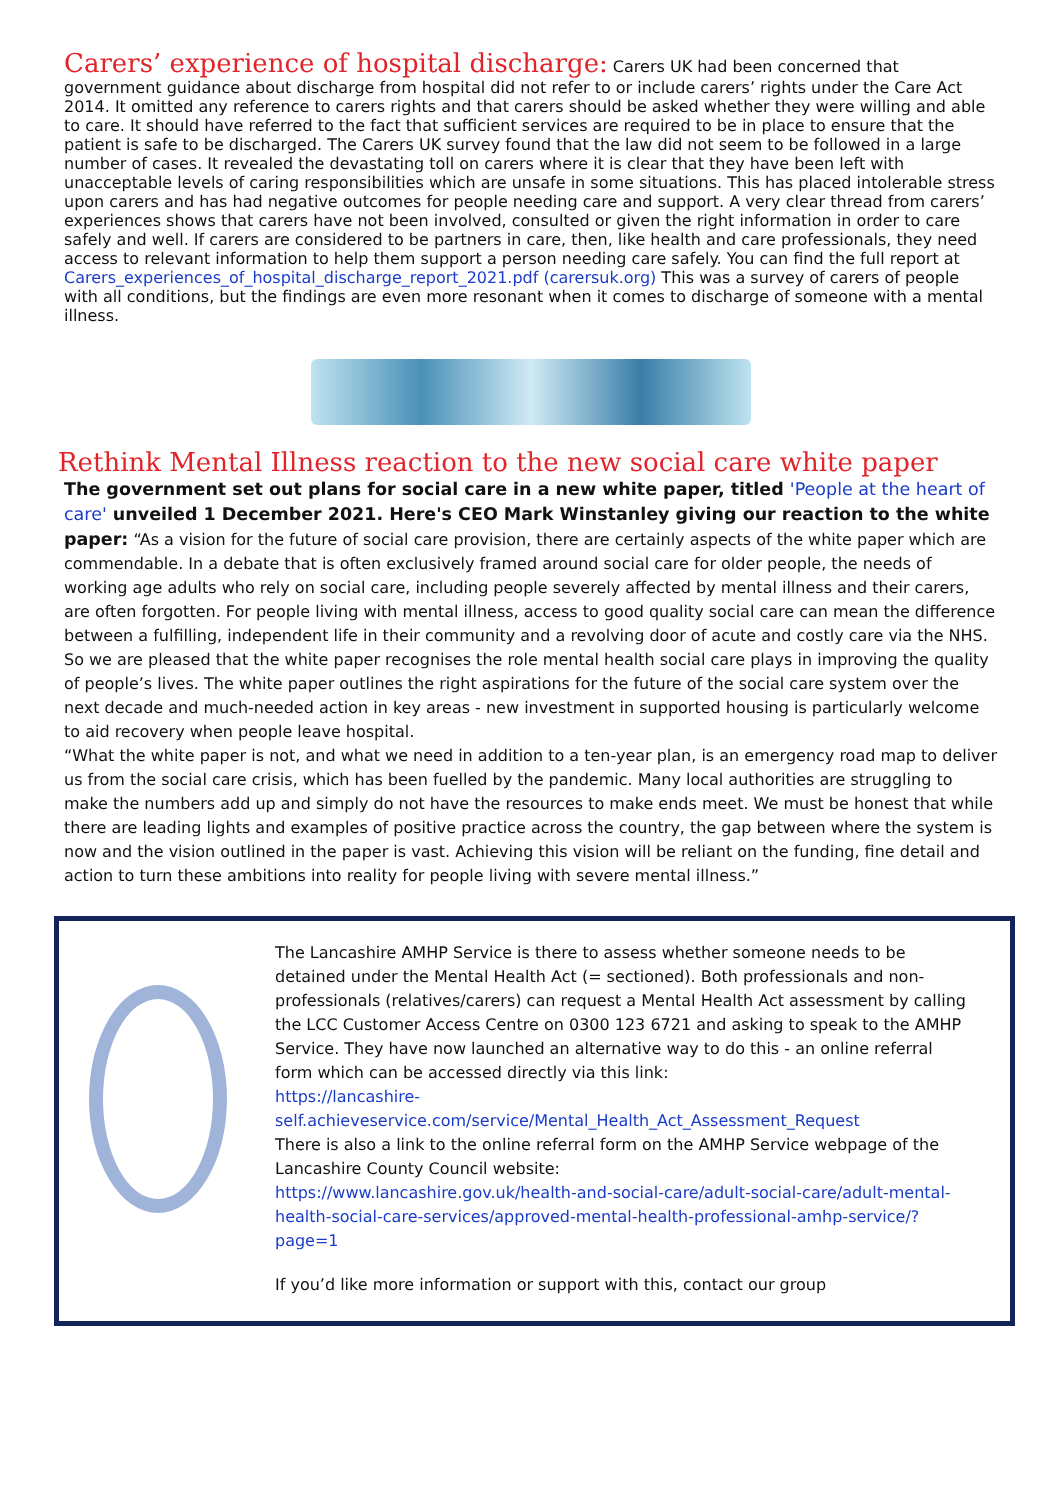Carers’ experience of hospital discharge:
Carers UK had been concerned that government guidance about discharge from hospital did not refer to or include carers’ rights under the Care Act 2014. It omitted any reference to carers rights and that carers should be asked whether they were willing and able to care. It should have referred to the fact that sufficient services are required to be in place to ensure that the patient is safe to be discharged. The Carers UK survey found that the law did not seem to be followed in a large number of cases. It revealed the devastating toll on carers where it is clear that they have been left with unacceptable levels of caring responsibilities which are unsafe in some situations. This has placed intolerable stress upon carers and has had negative outcomes for people needing care and support. A very clear thread from carers’ experiences shows that carers have not been involved, consulted or given the right information in order to care safely and well. If carers are considered to be partners in care, then, like health and care professionals, they need access to relevant information to help them support a person needing care safely. You can find the full report at Carers_experiences_of_hospital_discharge_report_2021.pdf (carersuk.org) This was a survey of carers of people with all conditions, but the findings are even more resonant when it comes to discharge of someone with a mental illness.
Rethink Mental Illness reaction to the new social care white paper
The government set out plans for social care in a new white paper, titled 'People at the heart of care' unveiled 1 December 2021. Here's CEO Mark Winstanley giving our reaction to the white paper: “As a vision for the future of social care provision, there are certainly aspects of the white paper which are commendable. In a debate that is often exclusively framed around social care for older people, the needs of working age adults who rely on social care, including people severely affected by mental illness and their carers, are often forgotten. For people living with mental illness, access to good quality social care can mean the difference between a fulfilling, independent life in their community and a revolving door of acute and costly care via the NHS. So we are pleased that the white paper recognises the role mental health social care plays in improving the quality of people’s lives. The white paper outlines the right aspirations for the future of the social care system over the next decade and much-needed action in key areas - new investment in supported housing is particularly welcome to aid recovery when people leave hospital.
“What the white paper is not, and what we need in addition to a ten-year plan, is an emergency road map to deliver us from the social care crisis, which has been fuelled by the pandemic. Many local authorities are struggling to make the numbers add up and simply do not have the resources to make ends meet. We must be honest that while there are leading lights and examples of positive practice across the country, the gap between where the system is now and the vision outlined in the paper is vast. Achieving this vision will be reliant on the funding, fine detail and action to turn these ambitions into reality for people living with severe mental illness.”
The Lancashire AMHP Service is there to assess whether someone needs to be detained under the Mental Health Act (= sectioned). Both professionals and non-professionals (relatives/carers) can request a Mental Health Act assessment by calling the LCC Customer Access Centre on 0300 123 6721 and asking to speak to the AMHP Service. They have now launched an alternative way to do this - an online referral form which can be accessed directly via this link:
https://lancashire-
self.achieveservice.com/service/Mental_Health_Act_Assessment_Request
There is also a link to the online referral form on the AMHP Service webpage of the Lancashire County Council website:
https://www.lancashire.gov.uk/health-and-social-care/adult-social-care/adult-mental-health-social-care-services/approved-mental-health-professional-amhp-service/?page=1
If you’d like more information or support with this, contact our group